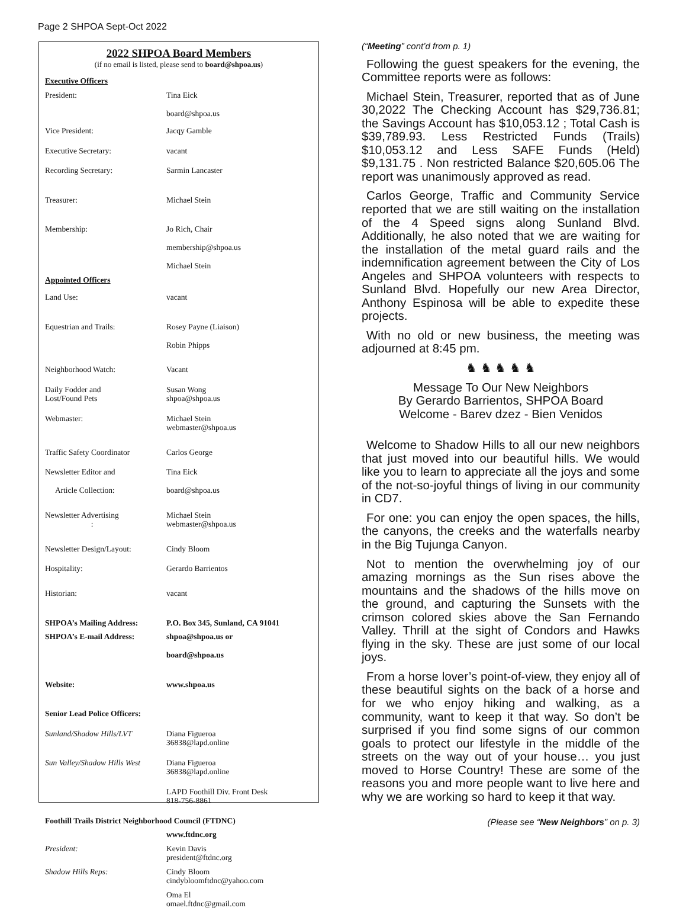Page 2 SHPOA Sept-Oct 2022
2022 SHPOA Board Members
(if no email is listed, please send to board@shpoa.us)
| Executive Officers | |
| President: | Tina Eick board@shpoa.us |
| Vice President: | Jacqy Gamble |
| Executive Secretary: | vacant |
| Recording Secretary: | Sarmin Lancaster |
| Treasurer: | Michael Stein |
| Membership: | Jo Rich, Chair membership@shpoa.us Michael Stein |
| Appointed Officers | |
| Land Use: | vacant |
| Equestrian and Trails: | Rosey Payne (Liaison) Robin Phipps |
| Neighborhood Watch: | Vacant |
| Daily Fodder and Lost/Found Pets | Susan Wong shpoa@shpoa.us |
| Webmaster: | Michael Stein webmaster@shpoa.us |
| Traffic Safety Coordinator | Carlos George |
| Newsletter Editor and Article Collection: | Tina Eick board@shpoa.us |
| Newsletter Advertising : | Michael Stein webmaster@shpoa.us |
| Newsletter Design/Layout: | Cindy Bloom |
| Hospitality: | Gerardo Barrientos |
| Historian: | vacant |
| SHPOA’s Mailing Address: | P.O. Box 345, Sunland, CA 91041 |
| SHPOA’s E-mail Address: | shpoa@shpoa.us or board@shpoa.us |
| Website: | www.shpoa.us |
| Senior Lead Police Officers: | |
| Sunland/Shadow Hills/LVT | Diana Figueroa 36838@lapd.online |
| Sun Valley/Shadow Hills West | Diana Figueroa 36838@lapd.online |
| | LAPD Foothill Div. Front Desk 818-756-8861 |
| Foothill Trails District Neighborhood Council (FTDNC) | |
| | www.ftdnc.org |
| President: | Kevin Davis president@ftdnc.org |
| Shadow Hills Reps: | Cindy Bloom cindybloomftdnc@yahoo.com |
| | Oma El omael.ftdnc@gmail.com |
(“Meeting” cont’d from p. 1)
Following the guest speakers for the evening, the Committee reports were as follows:
Michael Stein, Treasurer, reported that as of June 30,2022 The Checking Account has $29,736.81; the Savings Account has $10,053.12 ; Total Cash is $39,789.93. Less Restricted Funds (Trails) $10,053.12 and Less SAFE Funds (Held) $9,131.75 . Non restricted Balance $20,605.06 The report was unanimously approved as read.
Carlos George, Traffic and Community Service reported that we are still waiting on the installation of the 4 Speed signs along Sunland Blvd. Additionally, he also noted that we are waiting for the installation of the metal guard rails and the indemnification agreement between the City of Los Angeles and SHPOA volunteers with respects to Sunland Blvd. Hopefully our new Area Director, Anthony Espinosa will be able to expedite these projects.
With no old or new business, the meeting was adjourned at 8:45 pm.
♞ ♞ ♞ ♞ ♞
Message To Our New Neighbors
By Gerardo Barrientos, SHPOA Board
Welcome - Barev dzez - Bien Venidos
Welcome to Shadow Hills to all our new neighbors that just moved into our beautiful hills. We would like you to learn to appreciate all the joys and some of the not-so-joyful things of living in our community in CD7.
For one: you can enjoy the open spaces, the hills, the canyons, the creeks and the waterfalls nearby in the Big Tujunga Canyon.
Not to mention the overwhelming joy of our amazing mornings as the Sun rises above the mountains and the shadows of the hills move on the ground, and capturing the Sunsets with the crimson colored skies above the San Fernando Valley. Thrill at the sight of Condors and Hawks flying in the sky. These are just some of our local joys.
From a horse lover’s point-of-view, they enjoy all of these beautiful sights on the back of a horse and for we who enjoy hiking and walking, as a community, want to keep it that way. So don’t be surprised if you find some signs of our common goals to protect our lifestyle in the middle of the streets on the way out of your house… you just moved to Horse Country! These are some of the reasons you and more people want to live here and why we are working so hard to keep it that way.
(Please see “New Neighbors” on p. 3)